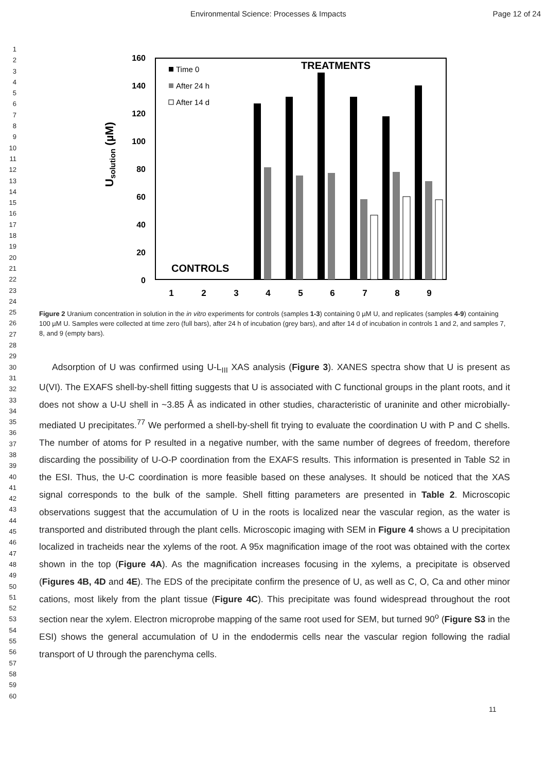Environmental Science: Processes & Impacts Page 12 of 24
1
2
3
4
5
6
7
8
9
10
11
12
13
14
15
16
17
18
19
20
21
22
23
24
25
26
27
28
29
30
31
32
33
34
35
36
37
38
39
40
41
42
43
44
45
46
47
48
49
50
51
52
53
54
55
56
57
58
59
60
Usolution (µM)
160
140
120
100
80
60
40
20
0
TREATMENTS
CONTROLS
Time 0
After 24 h
After 14 d
1
2
3
4
5
6
7
8
9
Figure 2 Uranium concentration in solution in the in vitro experiments for controls (samples 1-3) containing 0 µM U, and replicates (samples 4-9) containing 100 µM U. Samples were collected at time zero (full bars), after 24 h of incubation (grey bars), and after 14 d of incubation in controls 1 and 2, and samples 7, 8, and 9 (empty bars).
Adsorption of U was confirmed using U-L<sub>III</sub> XAS analysis (Figure 3). XANES spectra show that U is present as U(VI). The EXAFS shell-by-shell fitting suggests that U is associated with C functional groups in the plant roots, and it does not show a U-U shell in ~3.85 Å as indicated in other studies, characteristic of uraninite and other microbially-mediated U precipitates.<sup>77</sup> We performed a shell-by-shell fit trying to evaluate the coordination U with P and C shells. The number of atoms for P resulted in a negative number, with the same number of degrees of freedom, therefore discarding the possibility of U-O-P coordination from the EXAFS results. This information is presented in Table S2 in the ESI. Thus, the U-C coordination is more feasible based on these analyses. It should be noticed that the XAS signal corresponds to the bulk of the sample. Shell fitting parameters are presented in Table 2. Microscopic observations suggest that the accumulation of U in the roots is localized near the vascular region, as the water is transported and distributed through the plant cells. Microscopic imaging with SEM in Figure 4 shows a U precipitation localized in tracheids near the xylems of the root. A 95x magnification image of the root was obtained with the cortex shown in the top (Figure 4A). As the magnification increases focusing in the xylems, a precipitate is observed (Figures 4B, 4D and 4E). The EDS of the precipitate confirm the presence of U, as well as C, O, Ca and other minor cations, most likely from the plant tissue (Figure 4C). This precipitate was found widespread throughout the root section near the xylem. Electron microprobe mapping of the same root used for SEM, but turned 90<sup>o</sup> (Figure S3 in the ESI) shows the general accumulation of U in the endodermis cells near the vascular region following the radial transport of U through the parenchyma cells.
11